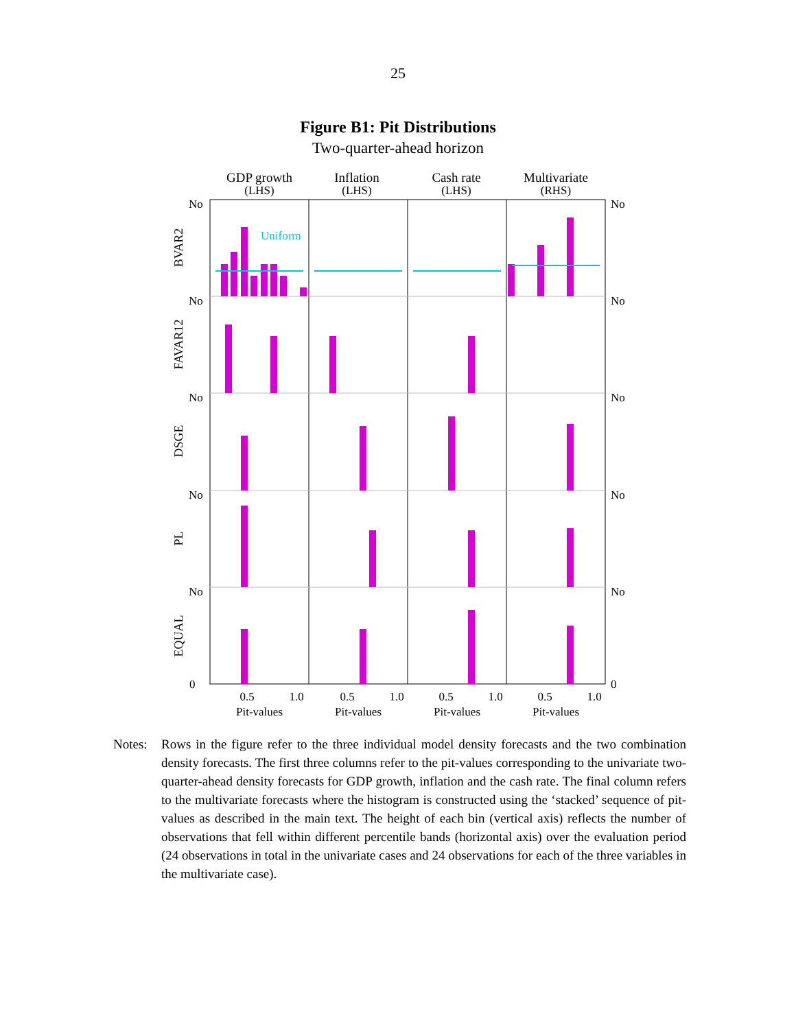25
Figure B1: Pit Distributions
Two-quarter-ahead horizon
GDP growth
(LHS)
Inflation
(LHS)
Cash rate
(LHS)
Multivariate
(RHS)
BVAR2
FAVAR12
DSGE
PL
EQUAL
No
No
No
No
No
No
No
No
No
No
0
0
Uniform
0.5
1.0
0.5
1.0
0.5
1.0
0.5
1.0
Pit-values
Pit-values
Pit-values
Pit-values
Notes: Rows in the figure refer to the three individual model density forecasts and the two combination density forecasts. The first three columns refer to the pit-values corresponding to the univariate two-quarter-ahead density forecasts for GDP growth, inflation and the cash rate. The final column refers to the multivariate forecasts where the histogram is constructed using the ‘stacked’ sequence of pit-values as described in the main text. The height of each bin (vertical axis) reflects the number of observations that fell within different percentile bands (horizontal axis) over the evaluation period (24 observations in total in the univariate cases and 24 observations for each of the three variables in the multivariate case).